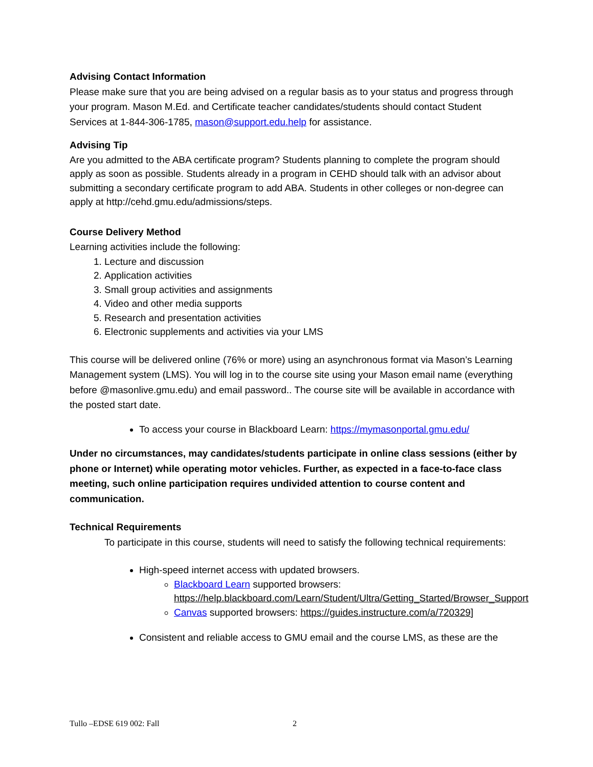Advising Contact Information
Please make sure that you are being advised on a regular basis as to your status and progress through your program. Mason M.Ed. and Certificate teacher candidates/students should contact Student Services at 1-844-306-1785, mason@support.edu.help for assistance.
Advising Tip
Are you admitted to the ABA certificate program? Students planning to complete the program should apply as soon as possible. Students already in a program in CEHD should talk with an advisor about submitting a secondary certificate program to add ABA. Students in other colleges or non-degree can apply at http://cehd.gmu.edu/admissions/steps.
Course Delivery Method
Learning activities include the following:
1. Lecture and discussion
2. Application activities
3. Small group activities and assignments
4. Video and other media supports
5. Research and presentation activities
6. Electronic supplements and activities via your LMS
This course will be delivered online (76% or more) using an asynchronous format via Mason’s Learning Management system (LMS). You will log in to the course site using your Mason email name (everything before @masonlive.gmu.edu) and email password.. The course site will be available in accordance with the posted start date.
To access your course in Blackboard Learn: https://mymasonportal.gmu.edu/
Under no circumstances, may candidates/students participate in online class sessions (either by phone or Internet) while operating motor vehicles. Further, as expected in a face-to-face class meeting, such online participation requires undivided attention to course content and communication.
Technical Requirements
To participate in this course, students will need to satisfy the following technical requirements:
High-speed internet access with updated browsers.
Blackboard Learn supported browsers: https://help.blackboard.com/Learn/Student/Ultra/Getting_Started/Browser_Support
Canvas supported browsers: https://guides.instructure.com/a/720329]
Consistent and reliable access to GMU email and the course LMS, as these are the
Tullo –EDSE 619 002: Fall 2